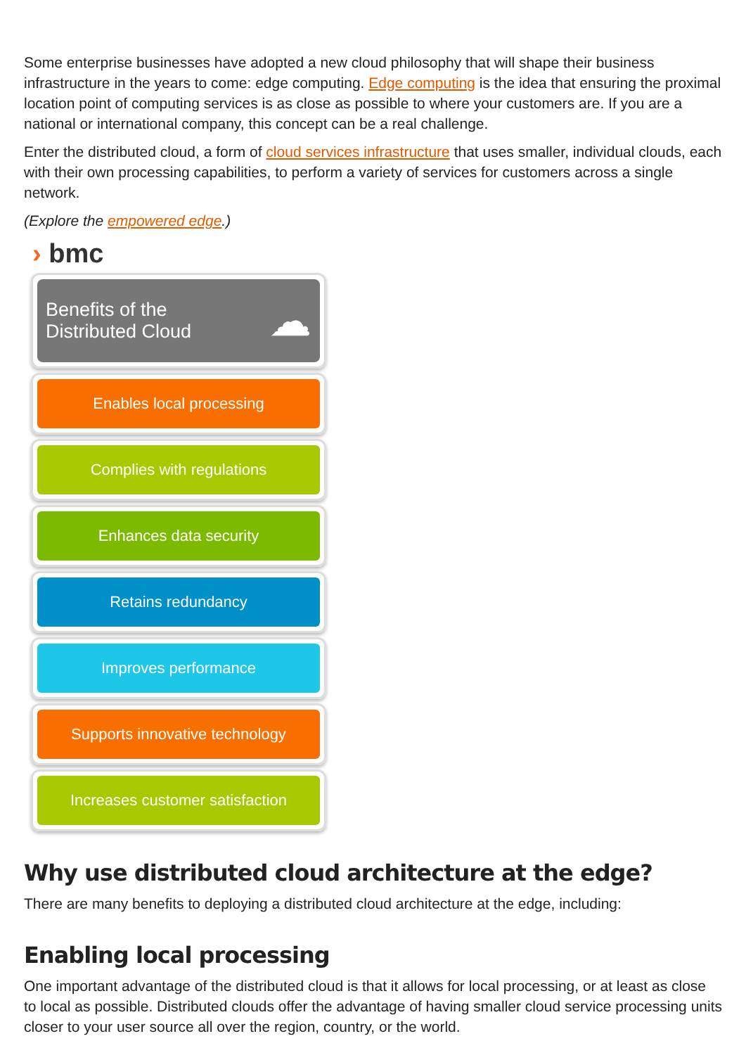Some enterprise businesses have adopted a new cloud philosophy that will shape their business infrastructure in the years to come: edge computing. Edge computing is the idea that ensuring the proximal location point of computing services is as close as possible to where your customers are. If you are a national or international company, this concept can be a real challenge.
Enter the distributed cloud, a form of cloud services infrastructure that uses smaller, individual clouds, each with their own processing capabilities, to perform a variety of services for customers across a single network.
(Explore the empowered edge.)
› bmc
Benefits of the
Distributed Cloud
☁
Enables local processing
Complies with regulations
Enhances data security
Retains redundancy
Improves performance
Supports innovative technology
Increases customer satisfaction
Why use distributed cloud architecture at the edge?
There are many benefits to deploying a distributed cloud architecture at the edge, including:
Enabling local processing
One important advantage of the distributed cloud is that it allows for local processing, or at least as close to local as possible. Distributed clouds offer the advantage of having smaller cloud service processing units closer to your user source all over the region, country, or the world.